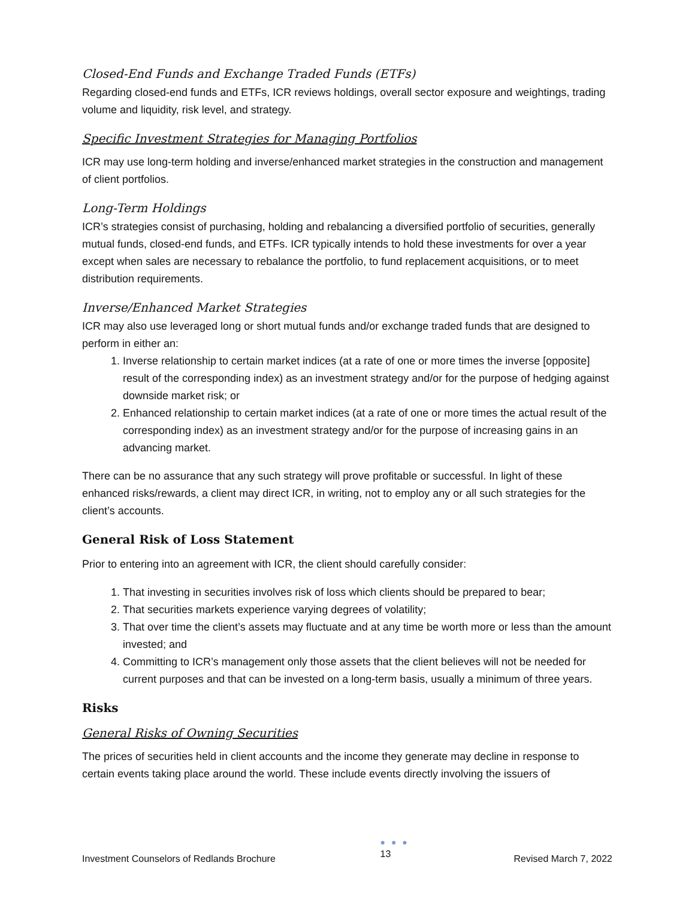Closed-End Funds and Exchange Traded Funds (ETFs)
Regarding closed-end funds and ETFs, ICR reviews holdings, overall sector exposure and weightings, trading volume and liquidity, risk level, and strategy.
Specific Investment Strategies for Managing Portfolios
ICR may use long-term holding and inverse/enhanced market strategies in the construction and management of client portfolios.
Long-Term Holdings
ICR’s strategies consist of purchasing, holding and rebalancing a diversified portfolio of securities, generally mutual funds, closed-end funds, and ETFs. ICR typically intends to hold these investments for over a year except when sales are necessary to rebalance the portfolio, to fund replacement acquisitions, or to meet distribution requirements.
Inverse/Enhanced Market Strategies
ICR may also use leveraged long or short mutual funds and/or exchange traded funds that are designed to perform in either an:
1. Inverse relationship to certain market indices (at a rate of one or more times the inverse [opposite] result of the corresponding index) as an investment strategy and/or for the purpose of hedging against downside market risk; or
2. Enhanced relationship to certain market indices (at a rate of one or more times the actual result of the corresponding index) as an investment strategy and/or for the purpose of increasing gains in an advancing market.
There can be no assurance that any such strategy will prove profitable or successful. In light of these enhanced risks/rewards, a client may direct ICR, in writing, not to employ any or all such strategies for the client’s accounts.
General Risk of Loss Statement
Prior to entering into an agreement with ICR, the client should carefully consider:
1. That investing in securities involves risk of loss which clients should be prepared to bear;
2. That securities markets experience varying degrees of volatility;
3. That over time the client’s assets may fluctuate and at any time be worth more or less than the amount invested; and
4. Committing to ICR’s management only those assets that the client believes will not be needed for current purposes and that can be invested on a long-term basis, usually a minimum of three years.
Risks
General Risks of Owning Securities
The prices of securities held in client accounts and the income they generate may decline in response to certain events taking place around the world. These include events directly involving the issuers of
Investment Counselors of Redlands Brochure
● ● ●
13
Revised March 7, 2022